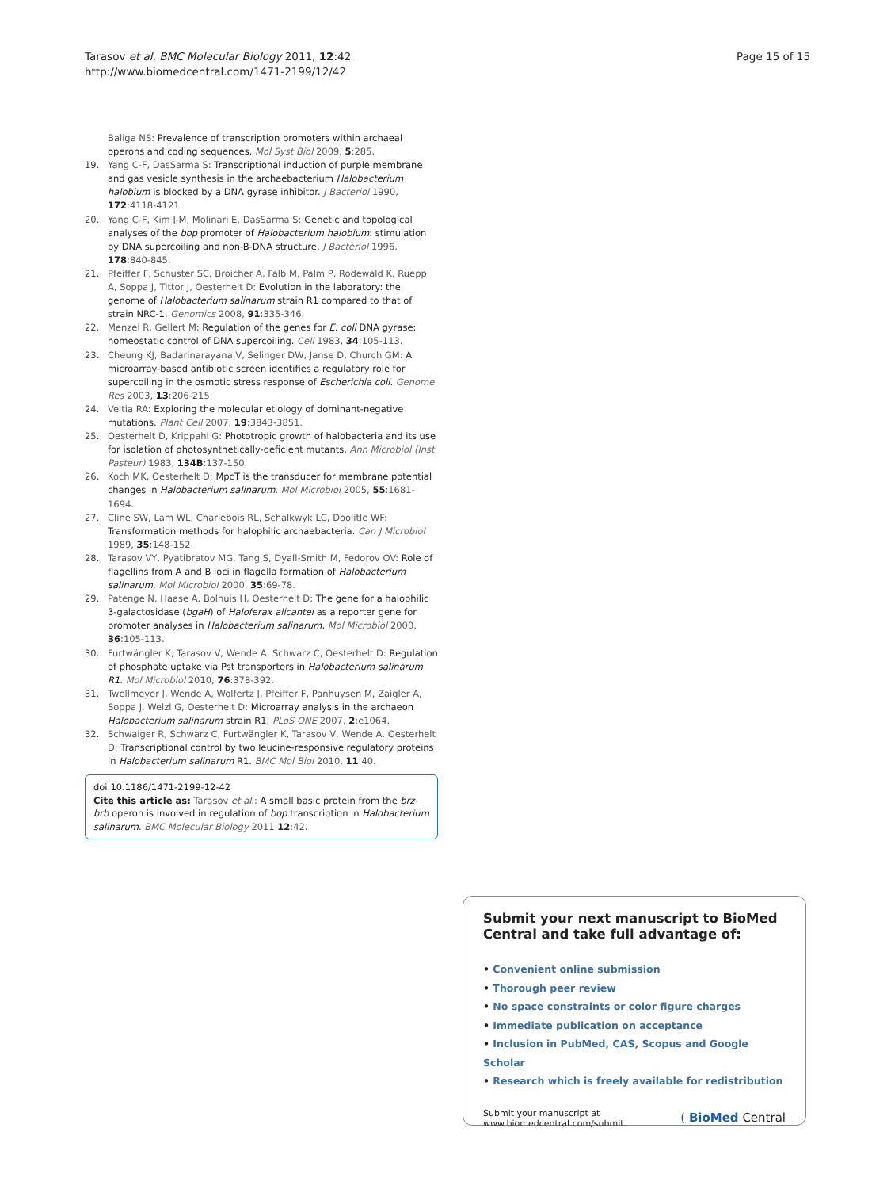Tarasov et al. BMC Molecular Biology 2011, 12:42
http://www.biomedcentral.com/1471-2199/12/42
Page 15 of 15
Baliga NS: Prevalence of transcription promoters within archaeal operons and coding sequences. Mol Syst Biol 2009, 5:285.
19. Yang C-F, DasSarma S: Transcriptional induction of purple membrane and gas vesicle synthesis in the archaebacterium Halobacterium halobium is blocked by a DNA gyrase inhibitor. J Bacteriol 1990, 172:4118-4121.
20. Yang C-F, Kim J-M, Molinari E, DasSarma S: Genetic and topological analyses of the bop promoter of Halobacterium halobium: stimulation by DNA supercoiling and non-B-DNA structure. J Bacteriol 1996, 178:840-845.
21. Pfeiffer F, Schuster SC, Broicher A, Falb M, Palm P, Rodewald K, Ruepp A, Soppa J, Tittor J, Oesterhelt D: Evolution in the laboratory: the genome of Halobacterium salinarum strain R1 compared to that of strain NRC-1. Genomics 2008, 91:335-346.
22. Menzel R, Gellert M: Regulation of the genes for E. coli DNA gyrase: homeostatic control of DNA supercoiling. Cell 1983, 34:105-113.
23. Cheung KJ, Badarinarayana V, Selinger DW, Janse D, Church GM: A microarray-based antibiotic screen identifies a regulatory role for supercoiling in the osmotic stress response of Escherichia coli. Genome Res 2003, 13:206-215.
24. Veitia RA: Exploring the molecular etiology of dominant-negative mutations. Plant Cell 2007, 19:3843-3851.
25. Oesterhelt D, Krippahl G: Phototropic growth of halobacteria and its use for isolation of photosynthetically-deficient mutants. Ann Microbiol (Inst Pasteur) 1983, 134B:137-150.
26. Koch MK, Oesterhelt D: MpcT is the transducer for membrane potential changes in Halobacterium salinarum. Mol Microbiol 2005, 55:1681-1694.
27. Cline SW, Lam WL, Charlebois RL, Schalkwyk LC, Doolitle WF: Transformation methods for halophilic archaebacteria. Can J Microbiol 1989, 35:148-152.
28. Tarasov VY, Pyatibratov MG, Tang S, Dyall-Smith M, Fedorov OV: Role of flagellins from A and B loci in flagella formation of Halobacterium salinarum. Mol Microbiol 2000, 35:69-78.
29. Patenge N, Haase A, Bolhuis H, Oesterhelt D: The gene for a halophilic β-galactosidase (bgaH) of Haloferax alicantei as a reporter gene for promoter analyses in Halobacterium salinarum. Mol Microbiol 2000, 36:105-113.
30. Furtwängler K, Tarasov V, Wende A, Schwarz C, Oesterhelt D: Regulation of phosphate uptake via Pst transporters in Halobacterium salinarum R1. Mol Microbiol 2010, 76:378-392.
31. Twellmeyer J, Wende A, Wolfertz J, Pfeiffer F, Panhuysen M, Zaigler A, Soppa J, Welzl G, Oesterhelt D: Microarray analysis in the archaeon Halobacterium salinarum strain R1. PLoS ONE 2007, 2:e1064.
32. Schwaiger R, Schwarz C, Furtwängler K, Tarasov V, Wende A, Oesterhelt D: Transcriptional control by two leucine-responsive regulatory proteins in Halobacterium salinarum R1. BMC Mol Biol 2010, 11:40.
doi:10.1186/1471-2199-12-42
Cite this article as: Tarasov et al.: A small basic protein from the brz-brb operon is involved in regulation of bop transcription in Halobacterium salinarum. BMC Molecular Biology 2011 12:42.
Submit your next manuscript to BioMed Central and take full advantage of:
• Convenient online submission
• Thorough peer review
• No space constraints or color figure charges
• Immediate publication on acceptance
• Inclusion in PubMed, CAS, Scopus and Google Scholar
• Research which is freely available for redistribution
Submit your manuscript at
www.biomedcentral.com/submit
( BioMed Central